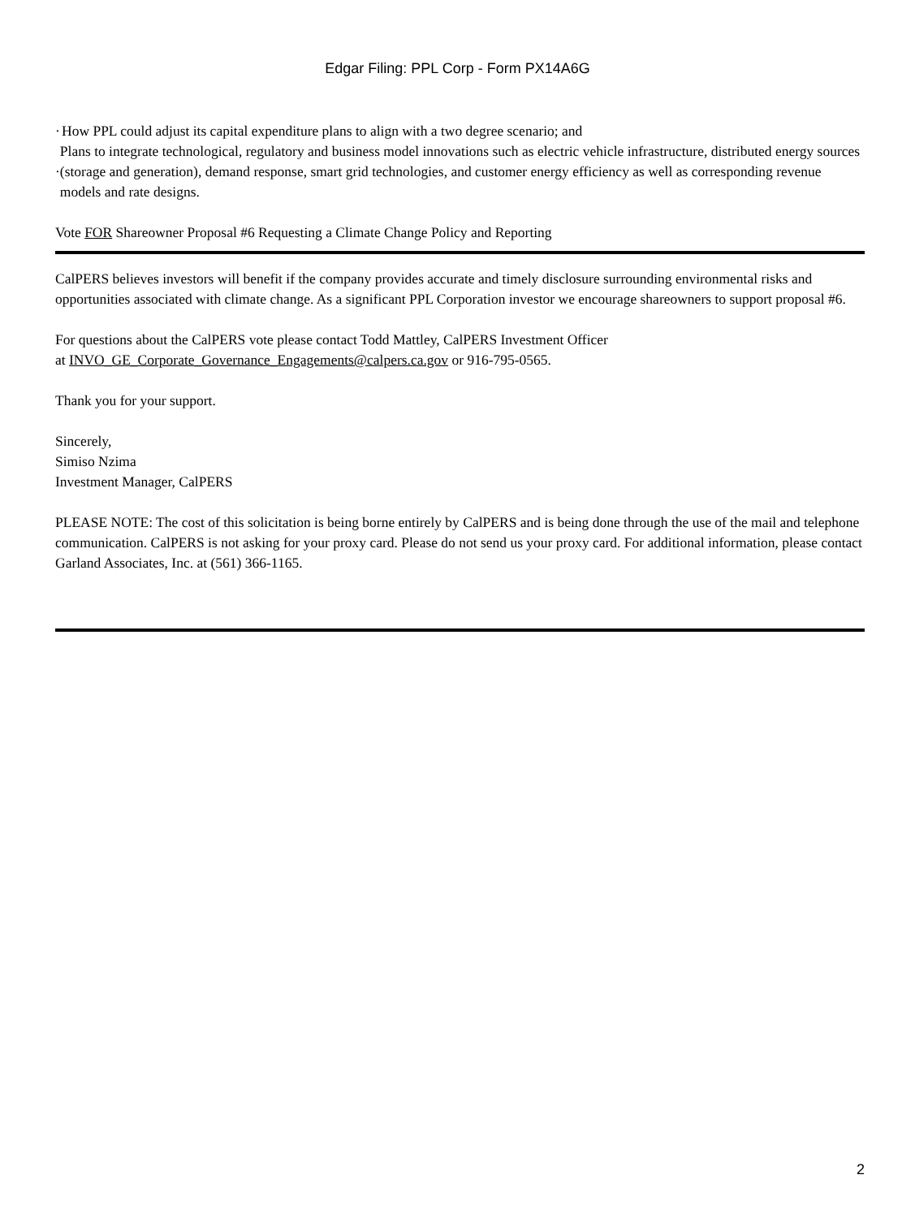Edgar Filing: PPL Corp - Form PX14A6G
· How PPL could adjust its capital expenditure plans to align with a two degree scenario; and
· Plans to integrate technological, regulatory and business model innovations such as electric vehicle infrastructure, distributed energy sources (storage and generation), demand response, smart grid technologies, and customer energy efficiency as well as corresponding revenue models and rate designs.
Vote FOR Shareowner Proposal #6 Requesting a Climate Change Policy and Reporting
CalPERS believes investors will benefit if the company provides accurate and timely disclosure surrounding environmental risks and opportunities associated with climate change. As a significant PPL Corporation investor we encourage shareowners to support proposal #6.
For questions about the CalPERS vote please contact Todd Mattley, CalPERS Investment Officer
at INVO_GE_Corporate_Governance_Engagements@calpers.ca.gov or 916-795-0565.
Thank you for your support.
Sincerely,
Simiso Nzima
Investment Manager, CalPERS
PLEASE NOTE: The cost of this solicitation is being borne entirely by CalPERS and is being done through the use of the mail and telephone communication. CalPERS is not asking for your proxy card. Please do not send us your proxy card. For additional information, please contact Garland Associates, Inc. at (561) 366-1165.
2